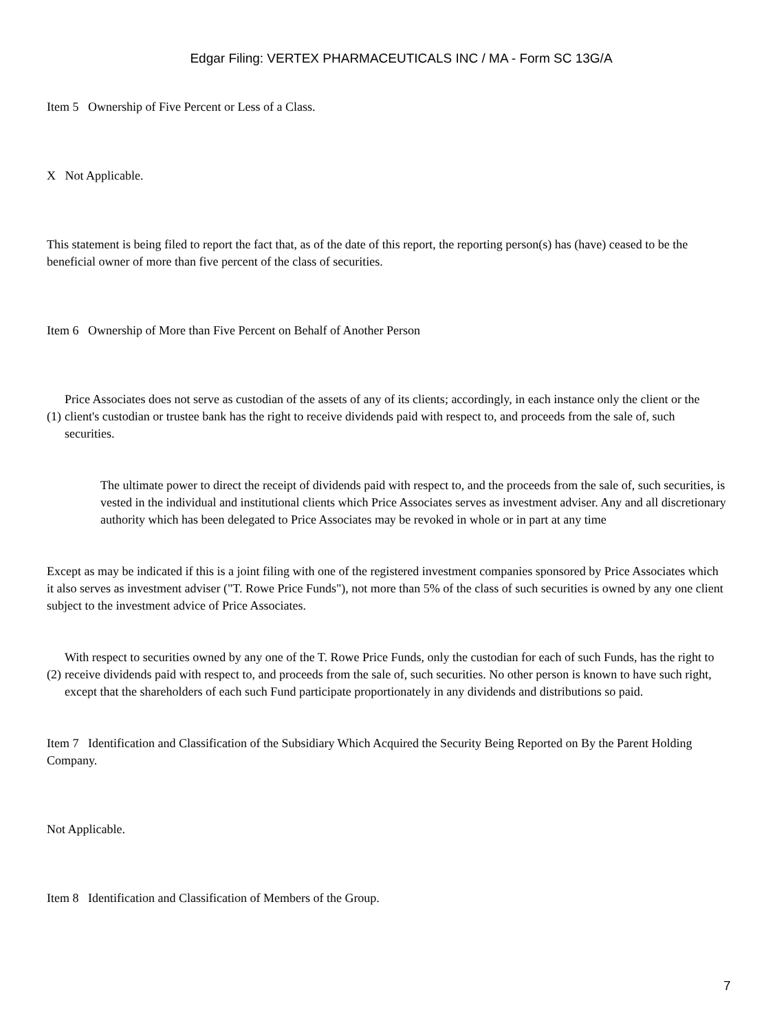Edgar Filing: VERTEX PHARMACEUTICALS INC / MA - Form SC 13G/A
Item 5 Ownership of Five Percent or Less of a Class.
X Not Applicable.
This statement is being filed to report the fact that, as of the date of this report, the reporting person(s) has (have) ceased to be the beneficial owner of more than five percent of the class of securities.
Item 6 Ownership of More than Five Percent on Behalf of Another Person
(1)
Price Associates does not serve as custodian of the assets of any of its clients; accordingly, in each instance only the client or the client's custodian or trustee bank has the right to receive dividends paid with respect to, and proceeds from the sale of, such securities.
The ultimate power to direct the receipt of dividends paid with respect to, and the proceeds from the sale of, such securities, is vested in the individual and institutional clients which Price Associates serves as investment adviser. Any and all discretionary authority which has been delegated to Price Associates may be revoked in whole or in part at any time
Except as may be indicated if this is a joint filing with one of the registered investment companies sponsored by Price Associates which it also serves as investment adviser ("T. Rowe Price Funds"), not more than 5% of the class of such securities is owned by any one client subject to the investment advice of Price Associates.
(2)
With respect to securities owned by any one of the T. Rowe Price Funds, only the custodian for each of such Funds, has the right to receive dividends paid with respect to, and proceeds from the sale of, such securities. No other person is known to have such right, except that the shareholders of each such Fund participate proportionately in any dividends and distributions so paid.
Item 7 Identification and Classification of the Subsidiary Which Acquired the Security Being Reported on By the Parent Holding Company.
Not Applicable.
Item 8 Identification and Classification of Members of the Group.
7